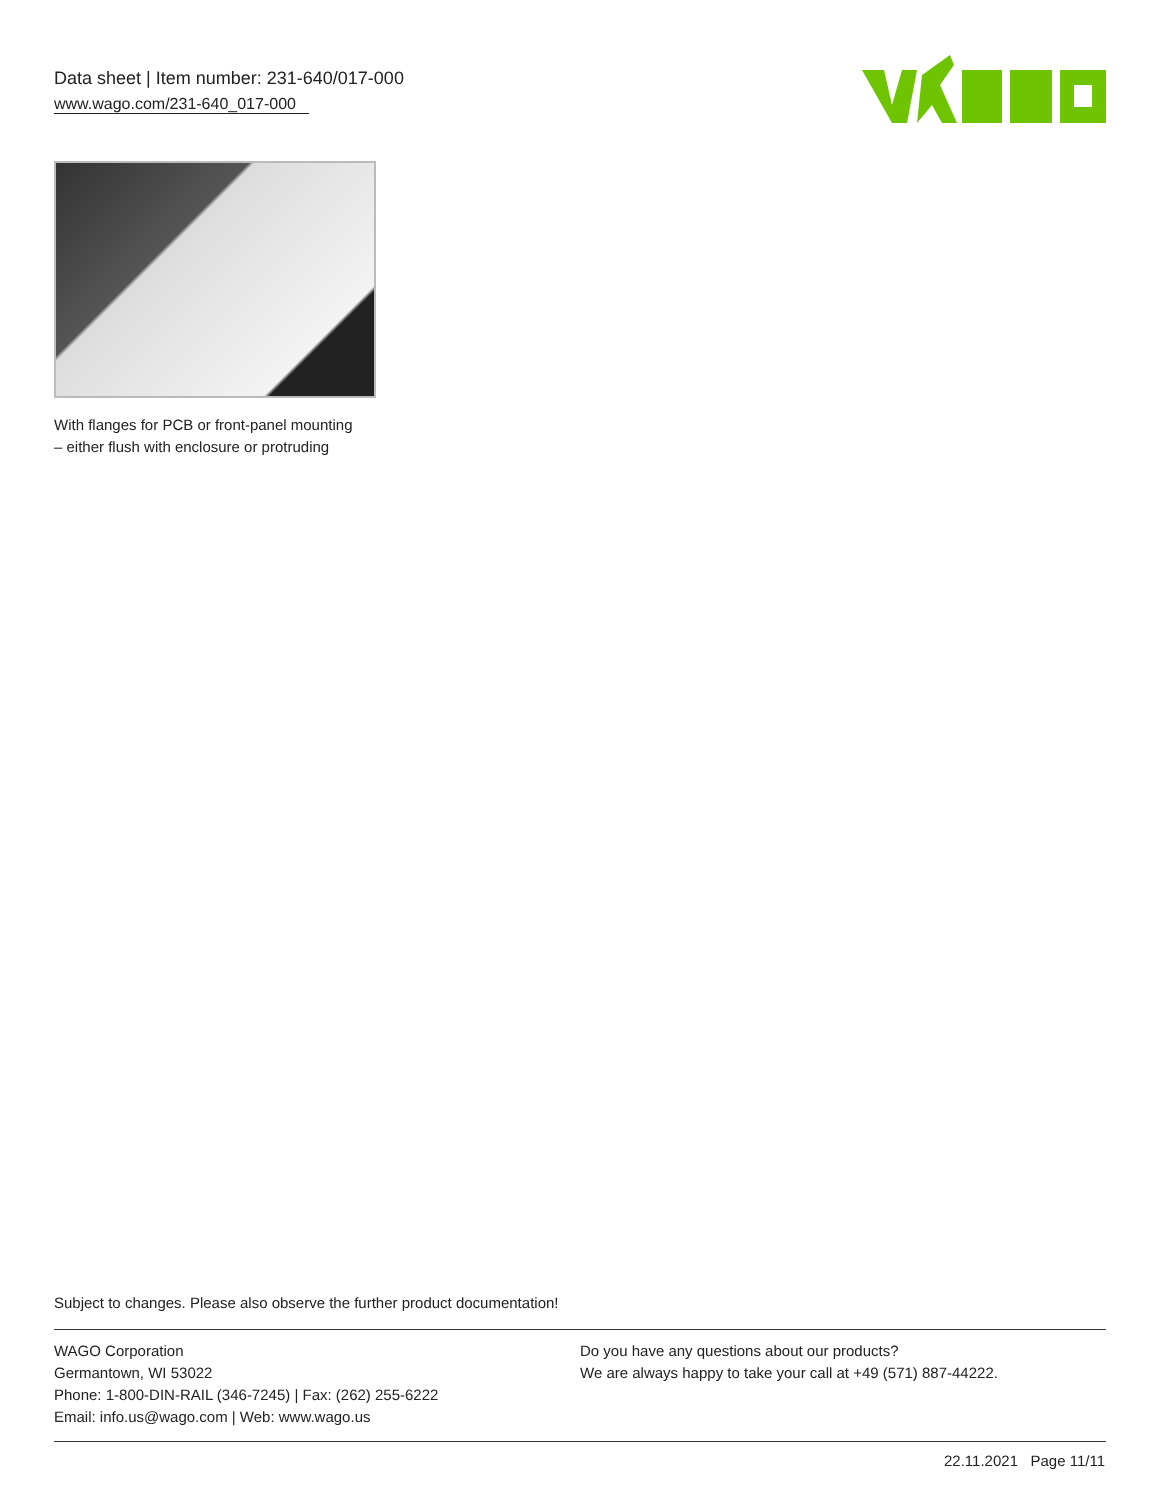Data sheet | Item number: 231-640/017-000
www.wago.com/231-640_017-000
With flanges for PCB or front-panel mounting – either flush with enclosure or protruding
Subject to changes. Please also observe the further product documentation!
WAGO Corporation
Germantown, WI 53022
Phone: 1-800-DIN-RAIL (346-7245) | Fax: (262) 255-6222
Email: info.us@wago.com | Web: www.wago.us
Do you have any questions about our products?
We are always happy to take your call at +49 (571) 887-44222.
22.11.2021 Page 11/11